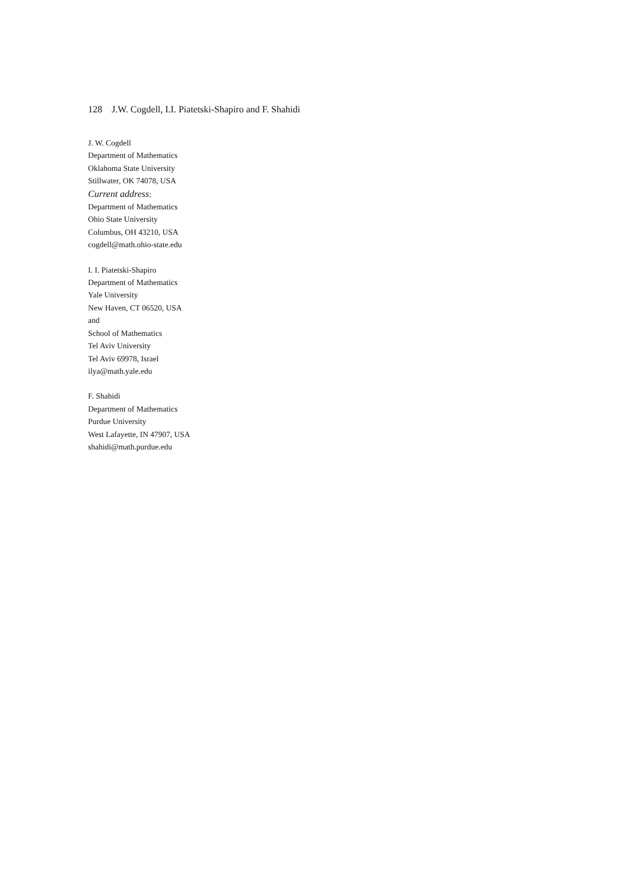128 J.W. Cogdell, I.I. Piatetski-Shapiro and F. Shahidi
J. W. Cogdell
Department of Mathematics
Oklahoma State University
Stillwater, OK 74078, USA
Current address:
Department of Mathematics
Ohio State University
Columbus, OH 43210, USA
cogdell@math.ohio-state.edu
I. I. Piatetski-Shapiro
Department of Mathematics
Yale University
New Haven, CT 06520, USA
and
School of Mathematics
Tel Aviv University
Tel Aviv 69978, Israel
ilya@math.yale.edu
F. Shahidi
Department of Mathematics
Purdue University
West Lafayette, IN 47907, USA
shahidi@math.purdue.edu